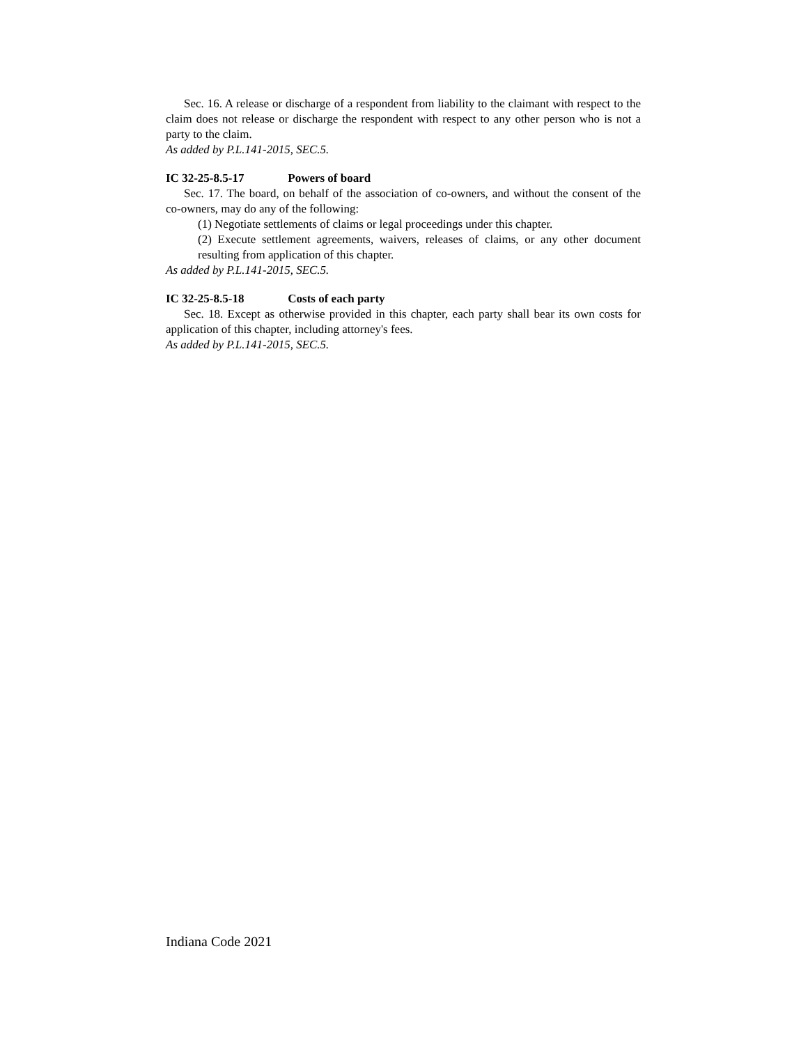Sec. 16. A release or discharge of a respondent from liability to the claimant with respect to the claim does not release or discharge the respondent with respect to any other person who is not a party to the claim.
As added by P.L.141-2015, SEC.5.
IC 32-25-8.5-17 Powers of board
Sec. 17. The board, on behalf of the association of co-owners, and without the consent of the co-owners, may do any of the following:
(1) Negotiate settlements of claims or legal proceedings under this chapter.
(2) Execute settlement agreements, waivers, releases of claims, or any other document resulting from application of this chapter.
As added by P.L.141-2015, SEC.5.
IC 32-25-8.5-18 Costs of each party
Sec. 18. Except as otherwise provided in this chapter, each party shall bear its own costs for application of this chapter, including attorney's fees.
As added by P.L.141-2015, SEC.5.
Indiana Code 2021